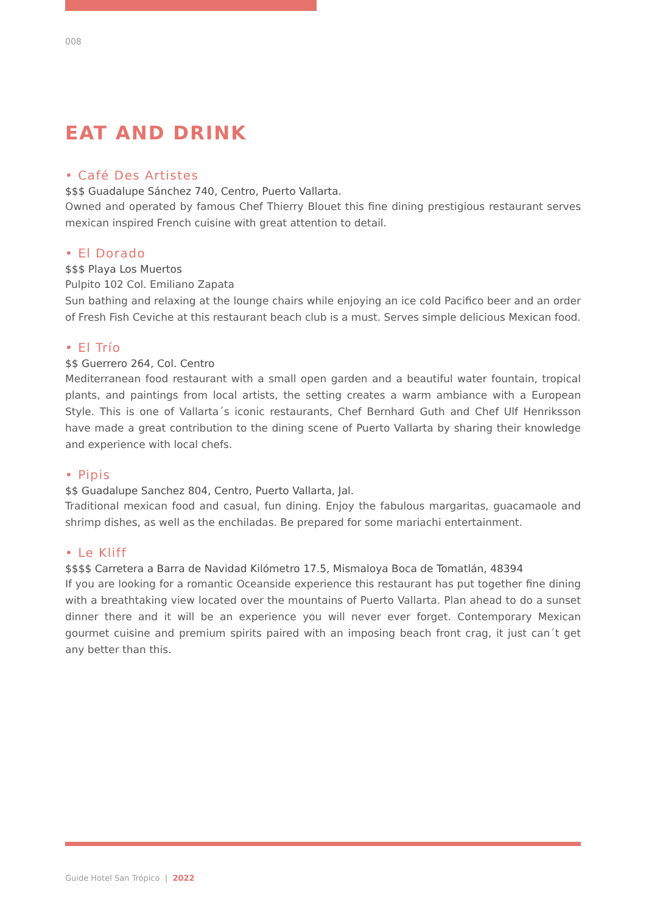008
EAT AND DRINK
• Café Des Artistes
$$$ Guadalupe Sánchez 740, Centro, Puerto Vallarta.
Owned and operated by famous Chef Thierry Blouet this fine dining prestigious restaurant serves mexican inspired French cuisine with great attention to detail.
• El Dorado
$$$ Playa Los Muertos
Pulpito 102 Col. Emiliano Zapata
Sun bathing and relaxing at the lounge chairs while enjoying an ice cold Pacifico beer and an order of Fresh Fish Ceviche at this restaurant beach club is a must. Serves simple delicious Mexican food.
• El Trío
$$ Guerrero 264, Col. Centro
Mediterranean food restaurant with a small open garden and a beautiful water fountain, tropical plants, and paintings from local artists, the setting creates a warm ambiance with a European Style. This is one of Vallarta´s iconic restaurants, Chef Bernhard Guth and Chef Ulf Henriksson have made a great contribution to the dining scene of Puerto Vallarta by sharing their knowledge and experience with local chefs.
• Pipis
$$ Guadalupe Sanchez 804, Centro, Puerto Vallarta, Jal.
Traditional mexican food and casual, fun dining. Enjoy the fabulous margaritas, guacamaole and shrimp dishes, as well as the enchiladas. Be prepared for some mariachi entertainment.
• Le Kliff
$$$$ Carretera a Barra de Navidad Kilómetro 17.5, Mismaloya Boca de Tomatlán, 48394
If you are looking for a romantic Oceanside experience this restaurant has put together fine dining with a breathtaking view located over the mountains of Puerto Vallarta. Plan ahead to do a sunset dinner there and it will be an experience you will never ever forget. Contemporary Mexican gourmet cuisine and premium spirits paired with an imposing beach front crag, it just can´t get any better than this.
Guide Hotel San Trópico | 2022